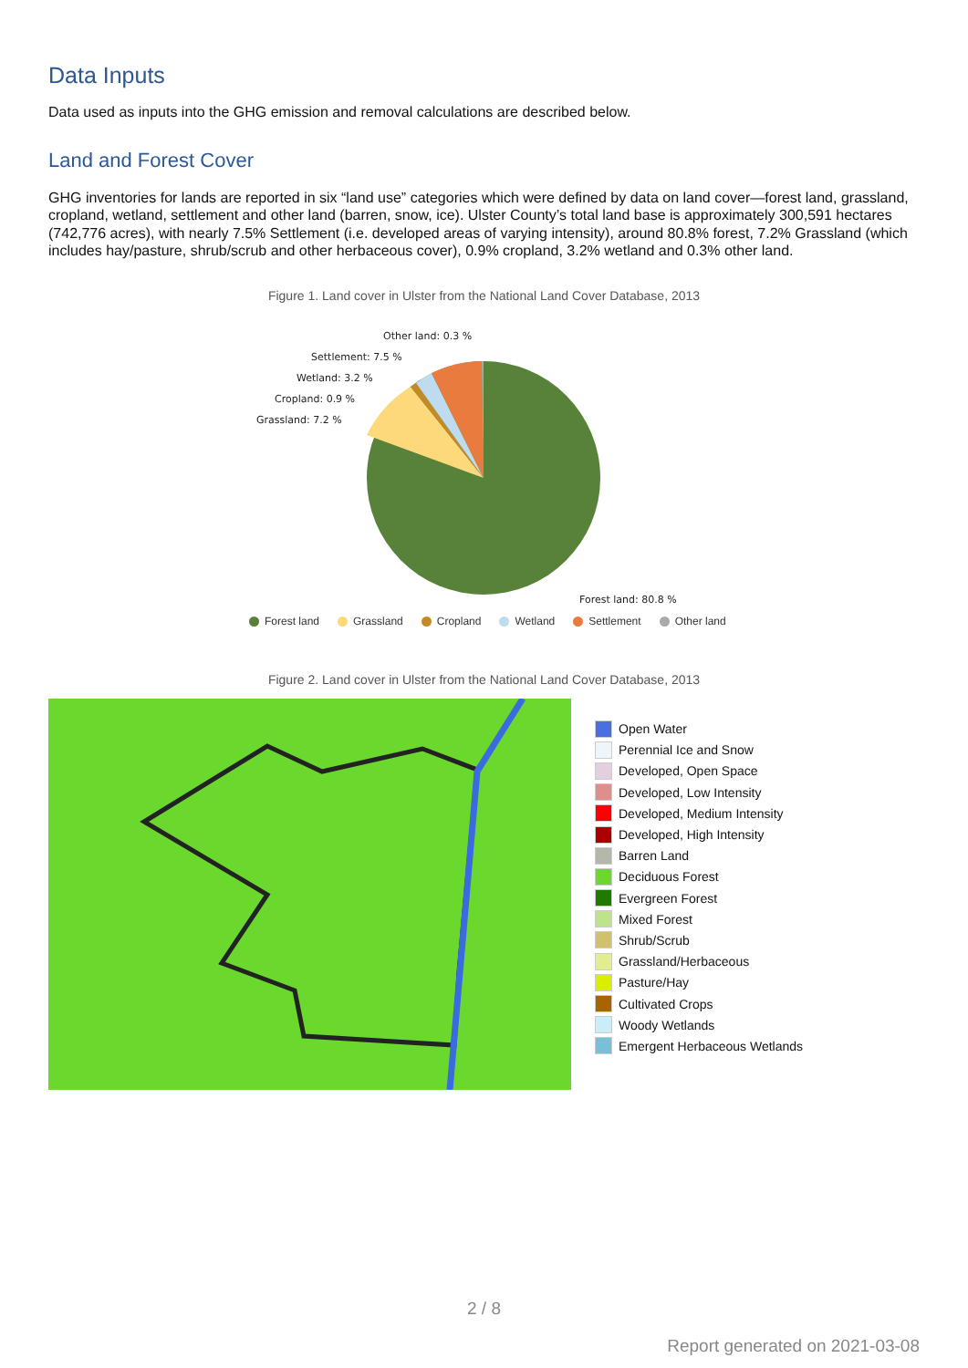Data Inputs
Data used as inputs into the GHG emission and removal calculations are described below.
Land and Forest Cover
GHG inventories for lands are reported in six “land use” categories which were defined by data on land cover—forest land, grassland, cropland, wetland, settlement and other land (barren, snow, ice). Ulster County’s total land base is approximately 300,591 hectares (742,776 acres), with nearly 7.5% Settlement (i.e. developed areas of varying intensity), around 80.8% forest, 7.2% Grassland (which includes hay/pasture, shrub/scrub and other herbaceous cover), 0.9% cropland, 3.2% wetland and 0.3% other land.
Figure 1. Land cover in Ulster from the National Land Cover Database, 2013
Other land: 0.3 %
Settlement: 7.5 %
Wetland: 3.2 %
Cropland: 0.9 %
Grassland: 7.2 %
Forest land: 80.8 %
Forest land Grassland Cropland Wetland Settlement Other land
Figure 2. Land cover in Ulster from the National Land Cover Database, 2013
Open Water
Perennial Ice and Snow
Developed, Open Space
Developed, Low Intensity
Developed, Medium Intensity
Developed, High Intensity
Barren Land
Deciduous Forest
Evergreen Forest
Mixed Forest
Shrub/Scrub
Grassland/Herbaceous
Pasture/Hay
Cultivated Crops
Woody Wetlands
Emergent Herbaceous Wetlands
2 / 8
Report generated on 2021-03-08